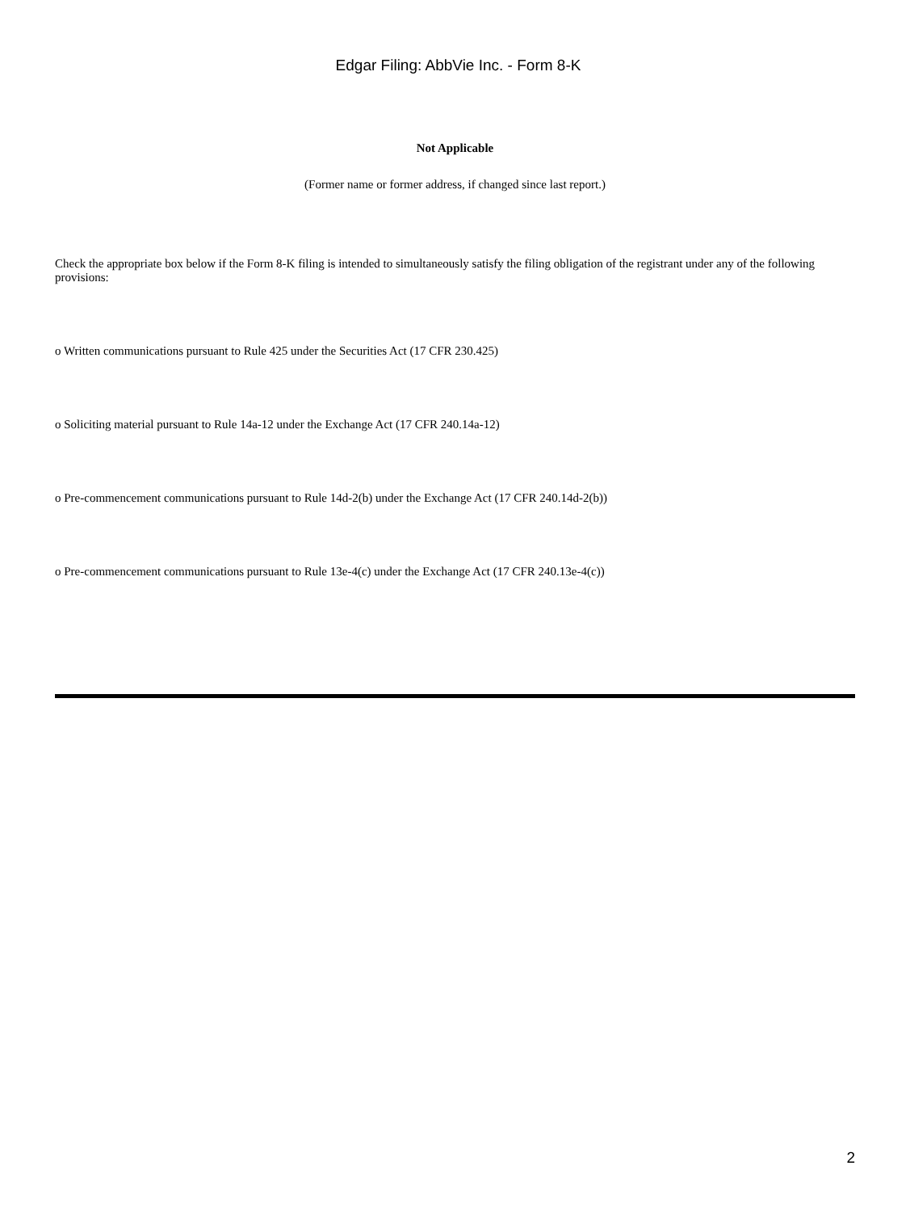Edgar Filing: AbbVie Inc. - Form 8-K
Not Applicable
(Former name or former address, if changed since last report.)
Check the appropriate box below if the Form 8-K filing is intended to simultaneously satisfy the filing obligation of the registrant under any of the following provisions:
o Written communications pursuant to Rule 425 under the Securities Act (17 CFR 230.425)
o Soliciting material pursuant to Rule 14a-12 under the Exchange Act (17 CFR 240.14a-12)
o Pre-commencement communications pursuant to Rule 14d-2(b) under the Exchange Act (17 CFR 240.14d-2(b))
o Pre-commencement communications pursuant to Rule 13e-4(c) under the Exchange Act (17 CFR 240.13e-4(c))
2